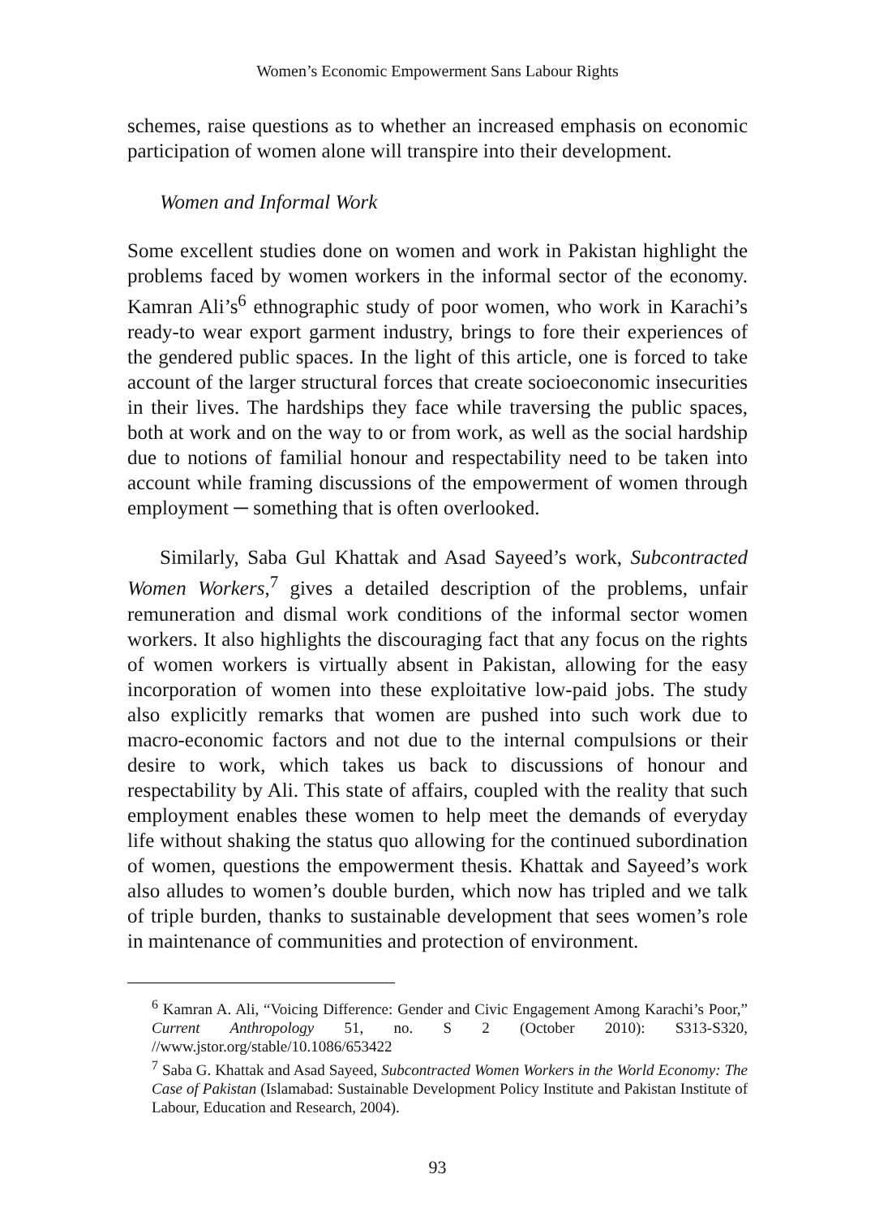Women’s Economic Empowerment Sans Labour Rights
schemes, raise questions as to whether an increased emphasis on economic participation of women alone will transpire into their development.
Women and Informal Work
Some excellent studies done on women and work in Pakistan highlight the problems faced by women workers in the informal sector of the economy. Kamran Ali’s<sup>6</sup> ethnographic study of poor women, who work in Karachi’s ready-to wear export garment industry, brings to fore their experiences of the gendered public spaces. In the light of this article, one is forced to take account of the larger structural forces that create socioeconomic insecurities in their lives. The hardships they face while traversing the public spaces, both at work and on the way to or from work, as well as the social hardship due to notions of familial honour and respectability need to be taken into account while framing discussions of the empowerment of women through employment ─ something that is often overlooked.
Similarly, Saba Gul Khattak and Asad Sayeed’s work, Subcontracted Women Workers,<sup>7</sup> gives a detailed description of the problems, unfair remuneration and dismal work conditions of the informal sector women workers. It also highlights the discouraging fact that any focus on the rights of women workers is virtually absent in Pakistan, allowing for the easy incorporation of women into these exploitative low-paid jobs. The study also explicitly remarks that women are pushed into such work due to macro-economic factors and not due to the internal compulsions or their desire to work, which takes us back to discussions of honour and respectability by Ali. This state of affairs, coupled with the reality that such employment enables these women to help meet the demands of everyday life without shaking the status quo allowing for the continued subordination of women, questions the empowerment thesis. Khattak and Sayeed’s work also alludes to women’s double burden, which now has tripled and we talk of triple burden, thanks to sustainable development that sees women’s role in maintenance of communities and protection of environment.
<sup>6</sup> Kamran A. Ali, “Voicing Difference: Gender and Civic Engagement Among Karachi’s Poor,” Current Anthropology 51, no. S 2 (October 2010): S313-S320, //www.jstor.org/stable/10.1086/653422
<sup>7</sup> Saba G. Khattak and Asad Sayeed, Subcontracted Women Workers in the World Economy: The Case of Pakistan (Islamabad: Sustainable Development Policy Institute and Pakistan Institute of Labour, Education and Research, 2004).
93